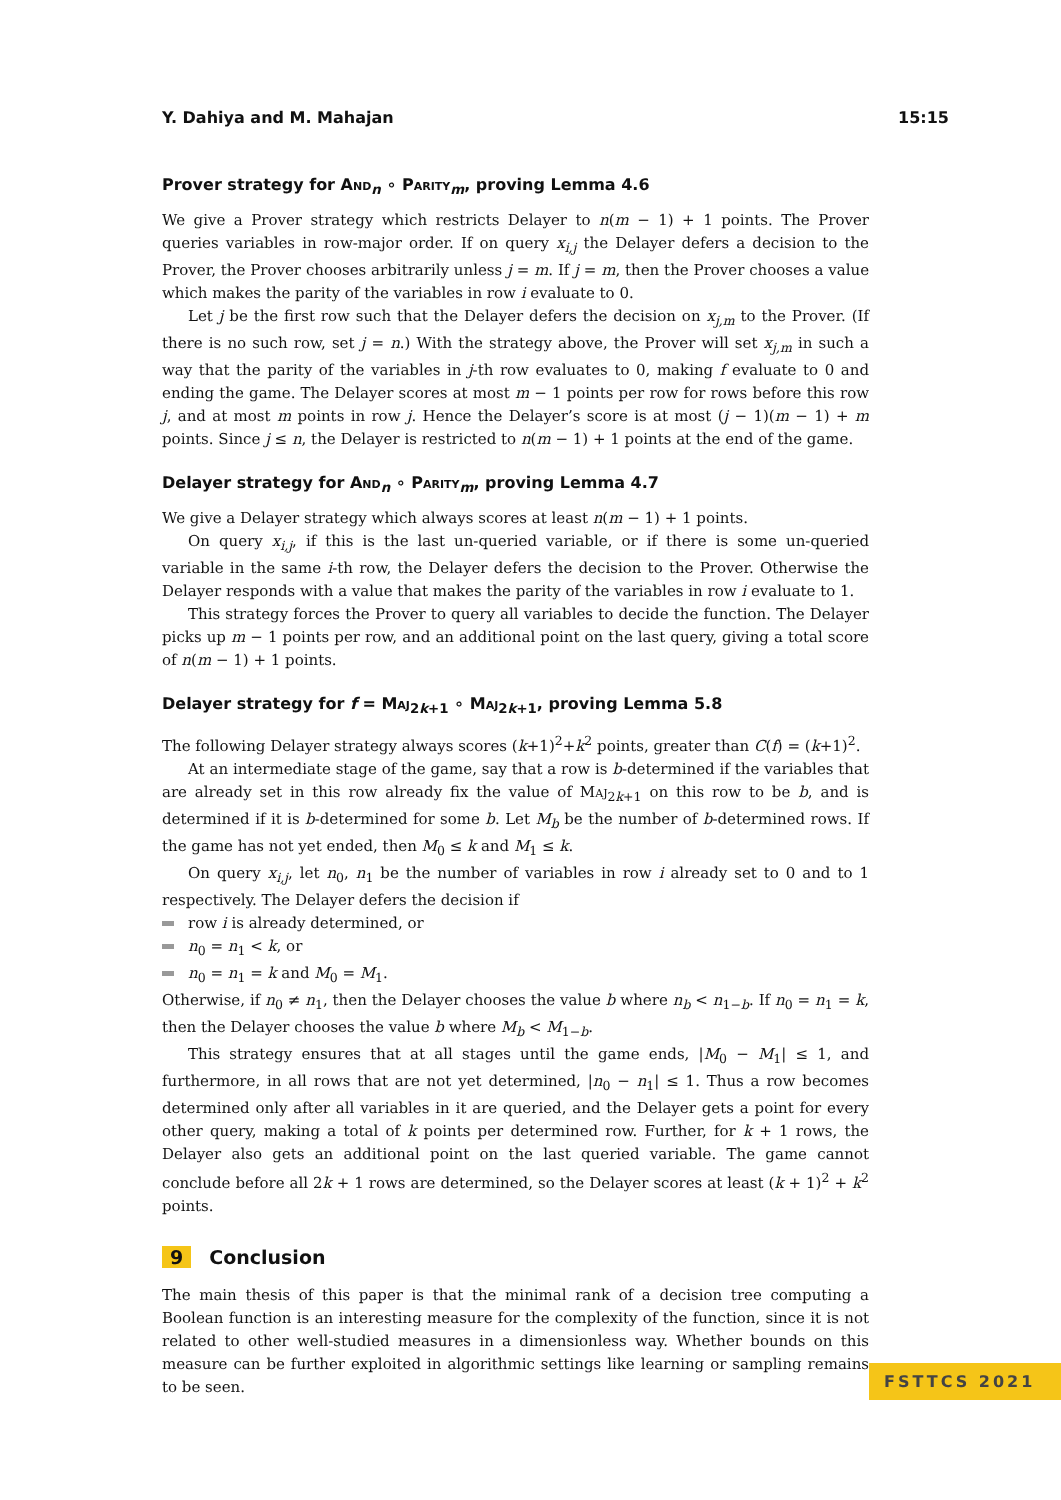Y. Dahiya and M. Mahajan 15:15
Prover strategy for And<sub>n</sub> ∘ Parity<sub>m</sub>, proving Lemma 4.6
We give a Prover strategy which restricts Delayer to n(m − 1) + 1 points. The Prover queries variables in row-major order. If on query x<sub>i,j</sub> the Delayer defers a decision to the Prover, the Prover chooses arbitrarily unless j = m. If j = m, then the Prover chooses a value which makes the parity of the variables in row i evaluate to 0.
Let j be the first row such that the Delayer defers the decision on x<sub>j,m</sub> to the Prover. (If there is no such row, set j = n.) With the strategy above, the Prover will set x<sub>j,m</sub> in such a way that the parity of the variables in j-th row evaluates to 0, making f evaluate to 0 and ending the game. The Delayer scores at most m − 1 points per row for rows before this row j, and at most m points in row j. Hence the Delayer’s score is at most (j − 1)(m − 1) + m points. Since j ≤ n, the Delayer is restricted to n(m − 1) + 1 points at the end of the game.
Delayer strategy for And<sub>n</sub> ∘ Parity<sub>m</sub>, proving Lemma 4.7
We give a Delayer strategy which always scores at least n(m − 1) + 1 points.
On query x<sub>i,j</sub>, if this is the last un-queried variable, or if there is some un-queried variable in the same i-th row, the Delayer defers the decision to the Prover. Otherwise the Delayer responds with a value that makes the parity of the variables in row i evaluate to 1.
This strategy forces the Prover to query all variables to decide the function. The Delayer picks up m − 1 points per row, and an additional point on the last query, giving a total score of n(m − 1) + 1 points.
Delayer strategy for f = Maj<sub>2k+1</sub> ∘ Maj<sub>2k+1</sub>, proving Lemma 5.8
The following Delayer strategy always scores (k+1)<sup>2</sup>+k<sup>2</sup> points, greater than C(f) = (k+1)<sup>2</sup>.
At an intermediate stage of the game, say that a row is b-determined if the variables that are already set in this row already fix the value of Maj<sub>2k+1</sub> on this row to be b, and is determined if it is b-determined for some b. Let M<sub>b</sub> be the number of b-determined rows. If the game has not yet ended, then M<sub>0</sub> ≤ k and M<sub>1</sub> ≤ k.
On query x<sub>i,j</sub>, let n<sub>0</sub>, n<sub>1</sub> be the number of variables in row i already set to 0 and to 1 respectively. The Delayer defers the decision if
row i is already determined, or
n<sub>0</sub> = n<sub>1</sub> < k, or
n<sub>0</sub> = n<sub>1</sub> = k and M<sub>0</sub> = M<sub>1</sub>.
Otherwise, if n<sub>0</sub> ≠ n<sub>1</sub>, then the Delayer chooses the value b where n<sub>b</sub> < n<sub>1−b</sub>. If n<sub>0</sub> = n<sub>1</sub> = k, then the Delayer chooses the value b where M<sub>b</sub> < M<sub>1−b</sub>.
This strategy ensures that at all stages until the game ends, |M<sub>0</sub> − M<sub>1</sub>| ≤ 1, and furthermore, in all rows that are not yet determined, |n<sub>0</sub> − n<sub>1</sub>| ≤ 1. Thus a row becomes determined only after all variables in it are queried, and the Delayer gets a point for every other query, making a total of k points per determined row. Further, for k + 1 rows, the Delayer also gets an additional point on the last queried variable. The game cannot conclude before all 2k + 1 rows are determined, so the Delayer scores at least (k + 1)<sup>2</sup> + k<sup>2</sup> points.
9 Conclusion
The main thesis of this paper is that the minimal rank of a decision tree computing a Boolean function is an interesting measure for the complexity of the function, since it is not related to other well-studied measures in a dimensionless way. Whether bounds on this measure can be further exploited in algorithmic settings like learning or sampling remains to be seen.
FSTTCS 2021